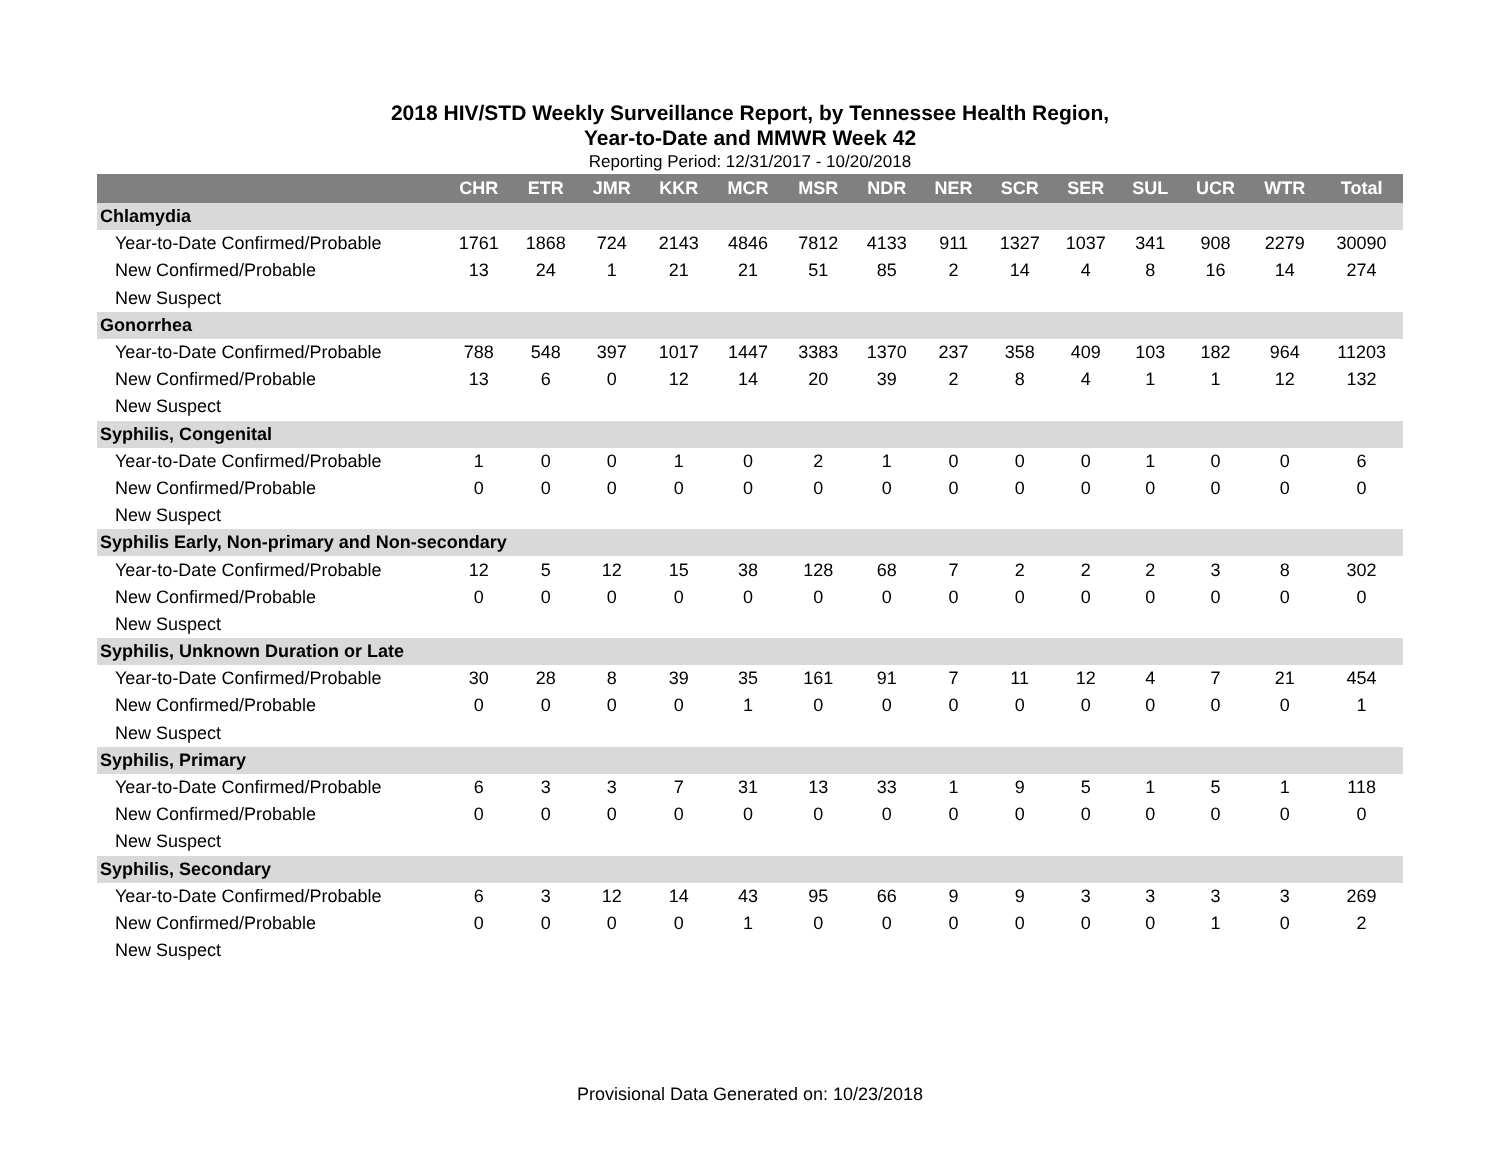2018 HIV/STD Weekly Surveillance Report, by Tennessee Health Region,
Year-to-Date and MMWR Week 42
Reporting Period: 12/31/2017 - 10/20/2018
| | CHR | ETR | JMR | KKR | MCR | MSR | NDR | NER | SCR | SER | SUL | UCR | WTR | Total |
| --- | --- | --- | --- | --- | --- | --- | --- | --- | --- | --- | --- | --- | --- | --- |
| Chlamydia | | | | | | | | | | | | | | |
| Year-to-Date Confirmed/Probable | 1761 | 1868 | 724 | 2143 | 4846 | 7812 | 4133 | 911 | 1327 | 1037 | 341 | 908 | 2279 | 30090 |
| New Confirmed/Probable | 13 | 24 | 1 | 21 | 21 | 51 | 85 | 2 | 14 | 4 | 8 | 16 | 14 | 274 |
| New Suspect | | | | | | | | | | | | | | |
| Gonorrhea | | | | | | | | | | | | | | |
| Year-to-Date Confirmed/Probable | 788 | 548 | 397 | 1017 | 1447 | 3383 | 1370 | 237 | 358 | 409 | 103 | 182 | 964 | 11203 |
| New Confirmed/Probable | 13 | 6 | 0 | 12 | 14 | 20 | 39 | 2 | 8 | 4 | 1 | 1 | 12 | 132 |
| New Suspect | | | | | | | | | | | | | | |
| Syphilis, Congenital | | | | | | | | | | | | | | |
| Year-to-Date Confirmed/Probable | 1 | 0 | 0 | 1 | 0 | 2 | 1 | 0 | 0 | 0 | 1 | 0 | 0 | 6 |
| New Confirmed/Probable | 0 | 0 | 0 | 0 | 0 | 0 | 0 | 0 | 0 | 0 | 0 | 0 | 0 | 0 |
| New Suspect | | | | | | | | | | | | | | |
| Syphilis Early, Non-primary and Non-secondary | | | | | | | | | | | | | | |
| Year-to-Date Confirmed/Probable | 12 | 5 | 12 | 15 | 38 | 128 | 68 | 7 | 2 | 2 | 2 | 3 | 8 | 302 |
| New Confirmed/Probable | 0 | 0 | 0 | 0 | 0 | 0 | 0 | 0 | 0 | 0 | 0 | 0 | 0 | 0 |
| New Suspect | | | | | | | | | | | | | | |
| Syphilis, Unknown Duration or Late | | | | | | | | | | | | | | |
| Year-to-Date Confirmed/Probable | 30 | 28 | 8 | 39 | 35 | 161 | 91 | 7 | 11 | 12 | 4 | 7 | 21 | 454 |
| New Confirmed/Probable | 0 | 0 | 0 | 0 | 1 | 0 | 0 | 0 | 0 | 0 | 0 | 0 | 0 | 1 |
| New Suspect | | | | | | | | | | | | | | |
| Syphilis, Primary | | | | | | | | | | | | | | |
| Year-to-Date Confirmed/Probable | 6 | 3 | 3 | 7 | 31 | 13 | 33 | 1 | 9 | 5 | 1 | 5 | 1 | 118 |
| New Confirmed/Probable | 0 | 0 | 0 | 0 | 0 | 0 | 0 | 0 | 0 | 0 | 0 | 0 | 0 | 0 |
| New Suspect | | | | | | | | | | | | | | |
| Syphilis, Secondary | | | | | | | | | | | | | | |
| Year-to-Date Confirmed/Probable | 6 | 3 | 12 | 14 | 43 | 95 | 66 | 9 | 9 | 3 | 3 | 3 | 3 | 269 |
| New Confirmed/Probable | 0 | 0 | 0 | 0 | 1 | 0 | 0 | 0 | 0 | 0 | 0 | 1 | 0 | 2 |
| New Suspect | | | | | | | | | | | | | | |
Provisional Data Generated on: 10/23/2018